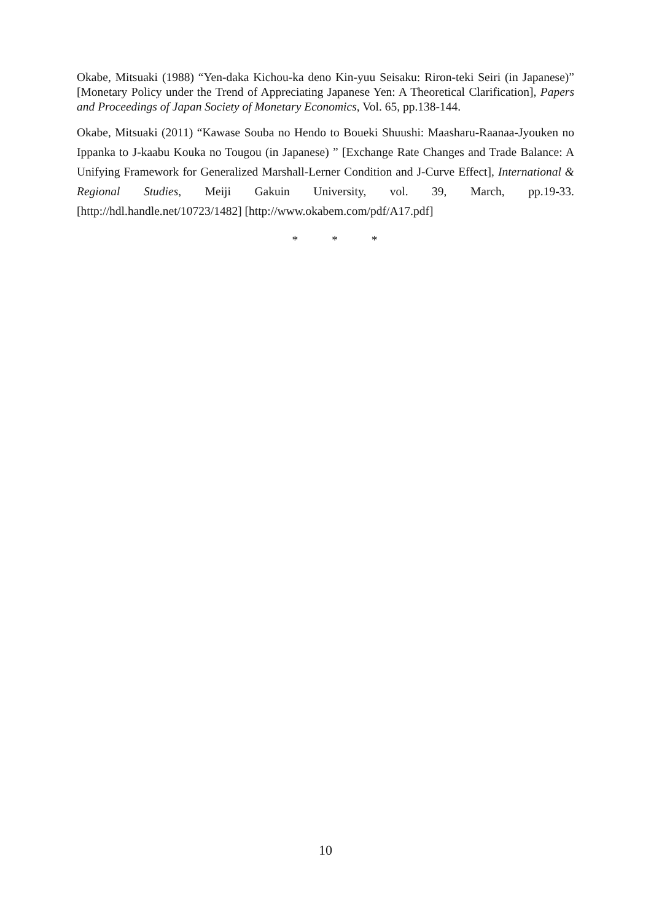Okabe, Mitsuaki (1988) “Yen-daka Kichou-ka deno Kin-yuu Seisaku: Riron-teki Seiri (in Japanese)” [Monetary Policy under the Trend of Appreciating Japanese Yen: A Theoretical Clarification], Papers and Proceedings of Japan Society of Monetary Economics, Vol. 65, pp.138-144.
Okabe, Mitsuaki (2011) “Kawase Souba no Hendo to Boueki Shuushi: Maasharu-Raanaa-Jyouken no Ippanka to J-kaabu Kouka no Tougou (in Japanese) ” [Exchange Rate Changes and Trade Balance: A Unifying Framework for Generalized Marshall-Lerner Condition and J-Curve Effect], International & Regional Studies, Meiji Gakuin University, vol. 39, March, pp.19-33. [http://hdl.handle.net/10723/1482] [http://www.okabem.com/pdf/A17.pdf]
* * *
10